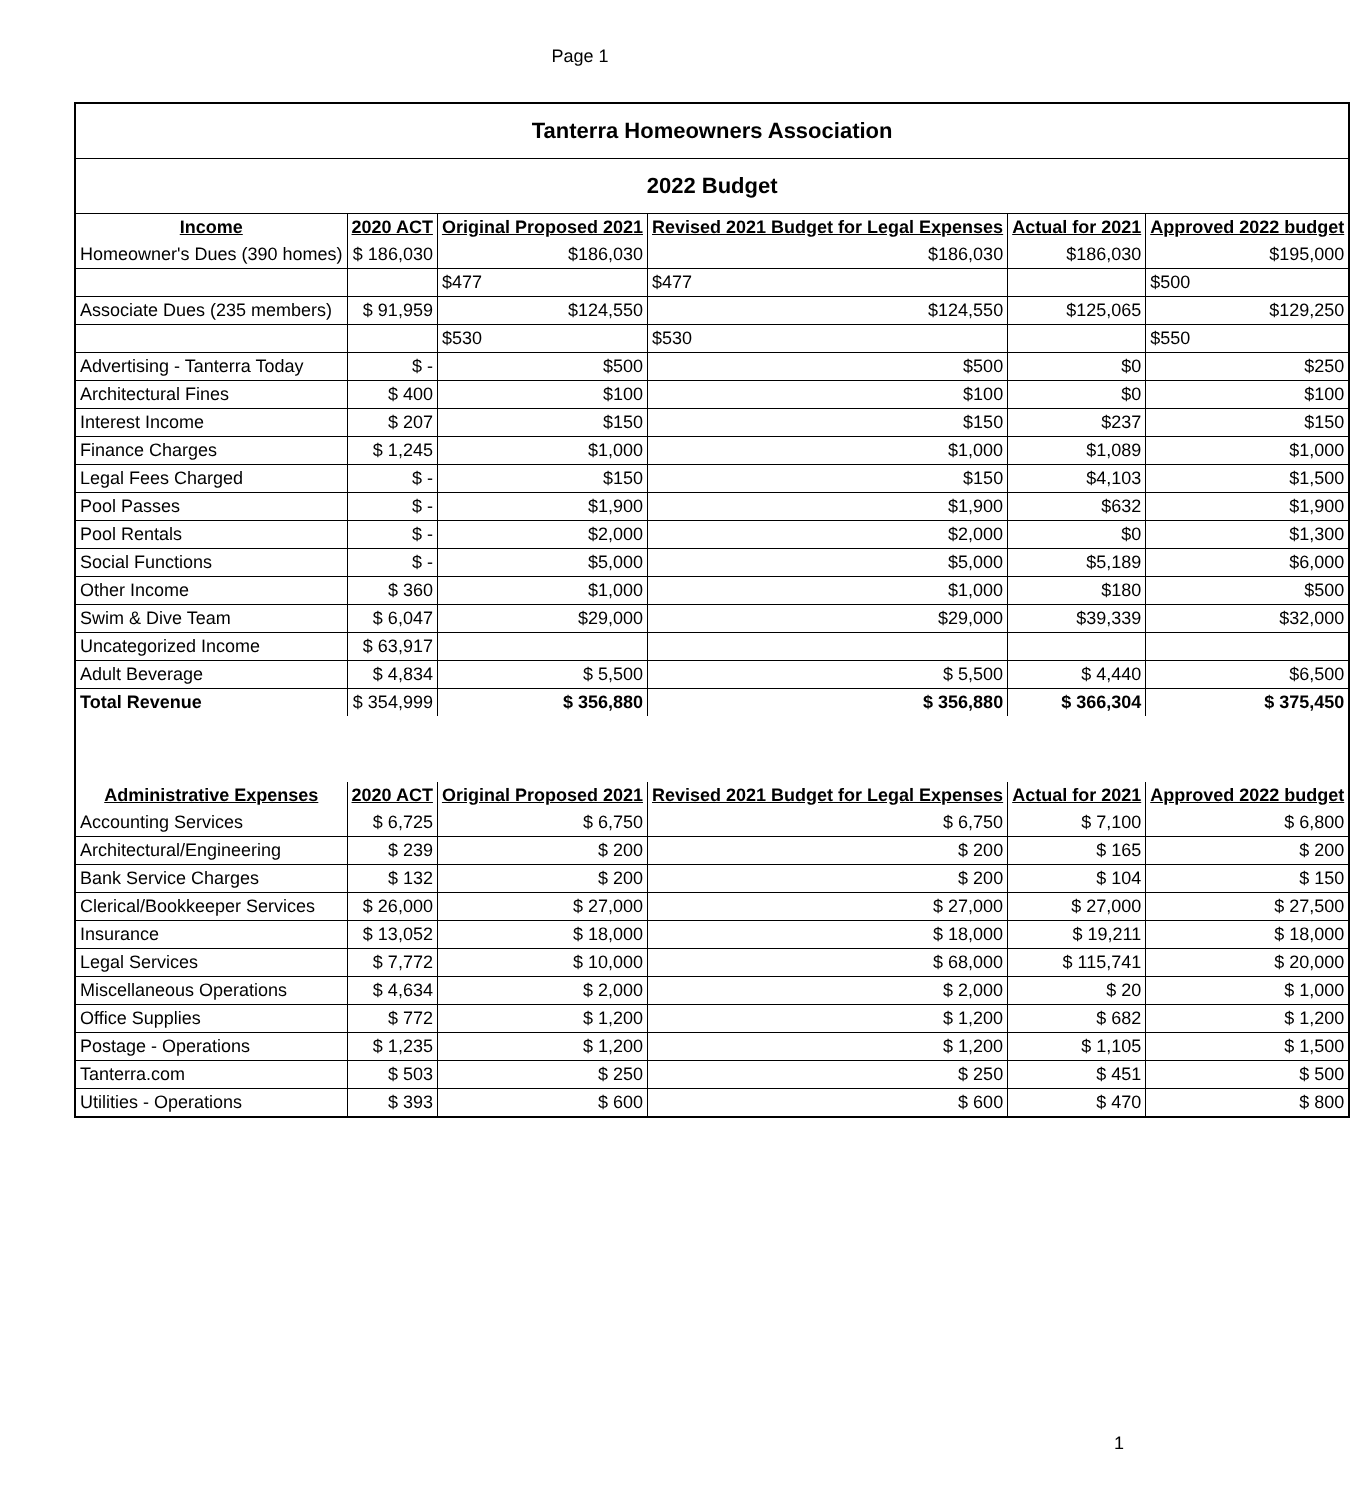Page 1
| Tanterra Homeowners Association | | | | | |
| 2022 Budget | | | | | |
| Income | 2020 ACT | Original Proposed 2021 | Revised 2021 Budget for Legal Expenses | Actual for 2021 | Approved 2022 budget |
| Homeowner's Dues (390 homes) | $ 186,030 | $186,030 | $186,030 | $186,030 | $195,000 |
| | | $477 | $477 | | $500 |
| Associate Dues (235 members) | $ 91,959 | $124,550 | $124,550 | $125,065 | $129,250 |
| | | $530 | $530 | | $550 |
| Advertising - Tanterra Today | $ - | $500 | $500 | $0 | $250 |
| Architectural Fines | $ 400 | $100 | $100 | $0 | $100 |
| Interest Income | $ 207 | $150 | $150 | $237 | $150 |
| Finance Charges | $ 1,245 | $1,000 | $1,000 | $1,089 | $1,000 |
| Legal Fees Charged | $ - | $150 | $150 | $4,103 | $1,500 |
| Pool Passes | $ - | $1,900 | $1,900 | $632 | $1,900 |
| Pool Rentals | $ - | $2,000 | $2,000 | $0 | $1,300 |
| Social Functions | $ - | $5,000 | $5,000 | $5,189 | $6,000 |
| Other Income | $ 360 | $1,000 | $1,000 | $180 | $500 |
| Swim & Dive Team | $ 6,047 | $29,000 | $29,000 | $39,339 | $32,000 |
| Uncategorized Income | $ 63,917 | | | | |
| Adult Beverage | $ 4,834 | $ 5,500 | $ 5,500 | $ 4,440 | $6,500 |
| Total Revenue | $ 354,999 | $ 356,880 | $ 356,880 | $ 366,304 | $ 375,450 |
| Administrative Expenses | 2020 ACT | Original Proposed 2021 | Revised 2021 Budget for Legal Expenses | Actual for 2021 | Approved 2022 budget |
| Accounting Services | $ 6,725 | $ 6,750 | $ 6,750 | $ 7,100 | $ 6,800 |
| Architectural/Engineering | $ 239 | $ 200 | $ 200 | $ 165 | $ 200 |
| Bank Service Charges | $ 132 | $ 200 | $ 200 | $ 104 | $ 150 |
| Clerical/Bookkeeper Services | $ 26,000 | $ 27,000 | $ 27,000 | $ 27,000 | $ 27,500 |
| Insurance | $ 13,052 | $ 18,000 | $ 18,000 | $ 19,211 | $ 18,000 |
| Legal Services | $ 7,772 | $ 10,000 | $ 68,000 | $ 115,741 | $ 20,000 |
| Miscellaneous Operations | $ 4,634 | $ 2,000 | $ 2,000 | $ 20 | $ 1,000 |
| Office Supplies | $ 772 | $ 1,200 | $ 1,200 | $ 682 | $ 1,200 |
| Postage - Operations | $ 1,235 | $ 1,200 | $ 1,200 | $ 1,105 | $ 1,500 |
| Tanterra.com | $ 503 | $ 250 | $ 250 | $ 451 | $ 500 |
| Utilities - Operations | $ 393 | $ 600 | $ 600 | $ 470 | $ 800 |
1